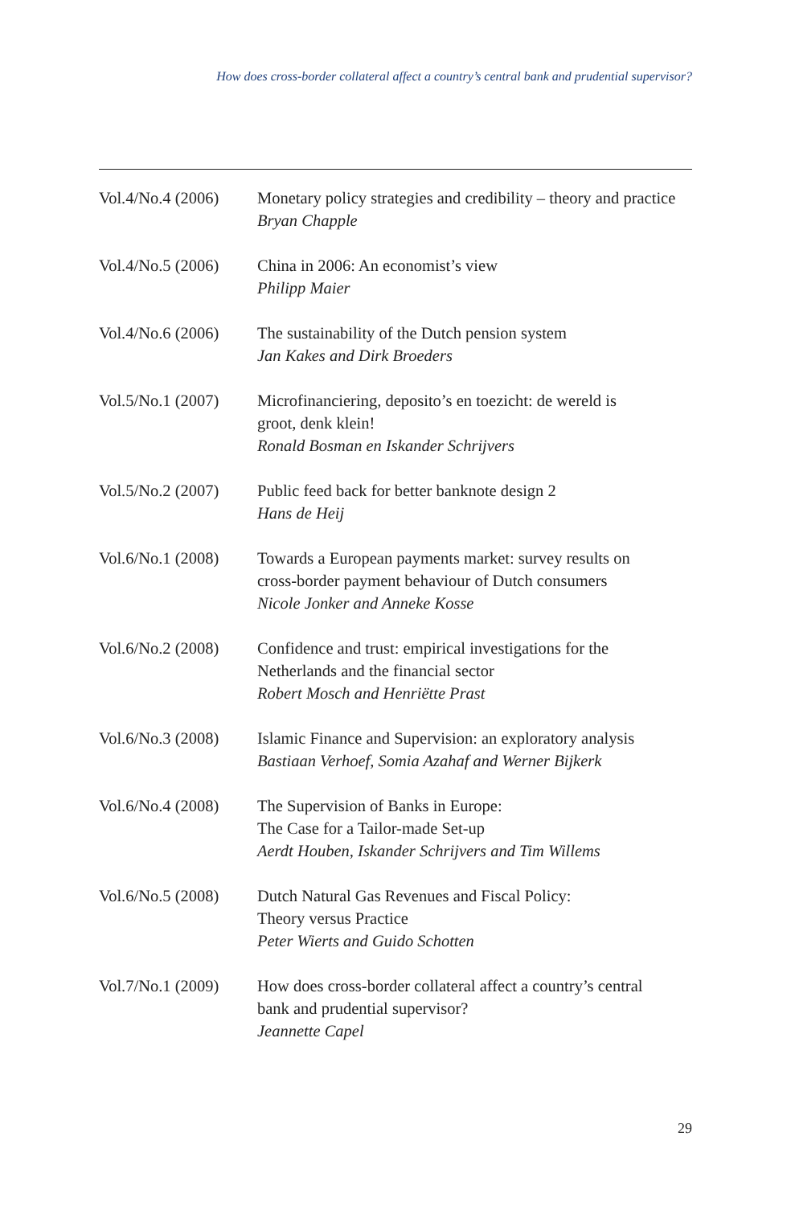How does cross-border collateral affect a country’s central bank and prudential supervisor?
Vol.4/No.4 (2006)
Monetary policy strategies and credibility – theory and practice
Bryan Chapple
Vol.4/No.5 (2006)
China in 2006: An economist’s view
Philipp Maier
Vol.4/No.6 (2006)
The sustainability of the Dutch pension system
Jan Kakes and Dirk Broeders
Vol.5/No.1 (2007)
Microfinanciering, deposito’s en toezicht: de wereld is
groot, denk klein!
Ronald Bosman en Iskander Schrijvers
Vol.5/No.2 (2007)
Public feed back for better banknote design 2
Hans de Heij
Vol.6/No.1 (2008)
Towards a European payments market: survey results on
cross-border payment behaviour of Dutch consumers
Nicole Jonker and Anneke Kosse
Vol.6/No.2 (2008)
Confidence and trust: empirical investigations for the
Netherlands and the financial sector
Robert Mosch and Henriëtte Prast
Vol.6/No.3 (2008)
Islamic Finance and Supervision: an exploratory analysis
Bastiaan Verhoef, Somia Azahaf and Werner Bijkerk
Vol.6/No.4 (2008)
The Supervision of Banks in Europe:
The Case for a Tailor-made Set-up
Aerdt Houben, Iskander Schrijvers and Tim Willems
Vol.6/No.5 (2008)
Dutch Natural Gas Revenues and Fiscal Policy:
Theory versus Practice
Peter Wierts and Guido Schotten
Vol.7/No.1 (2009)
How does cross-border collateral affect a country’s central
bank and prudential supervisor?
Jeannette Capel
29